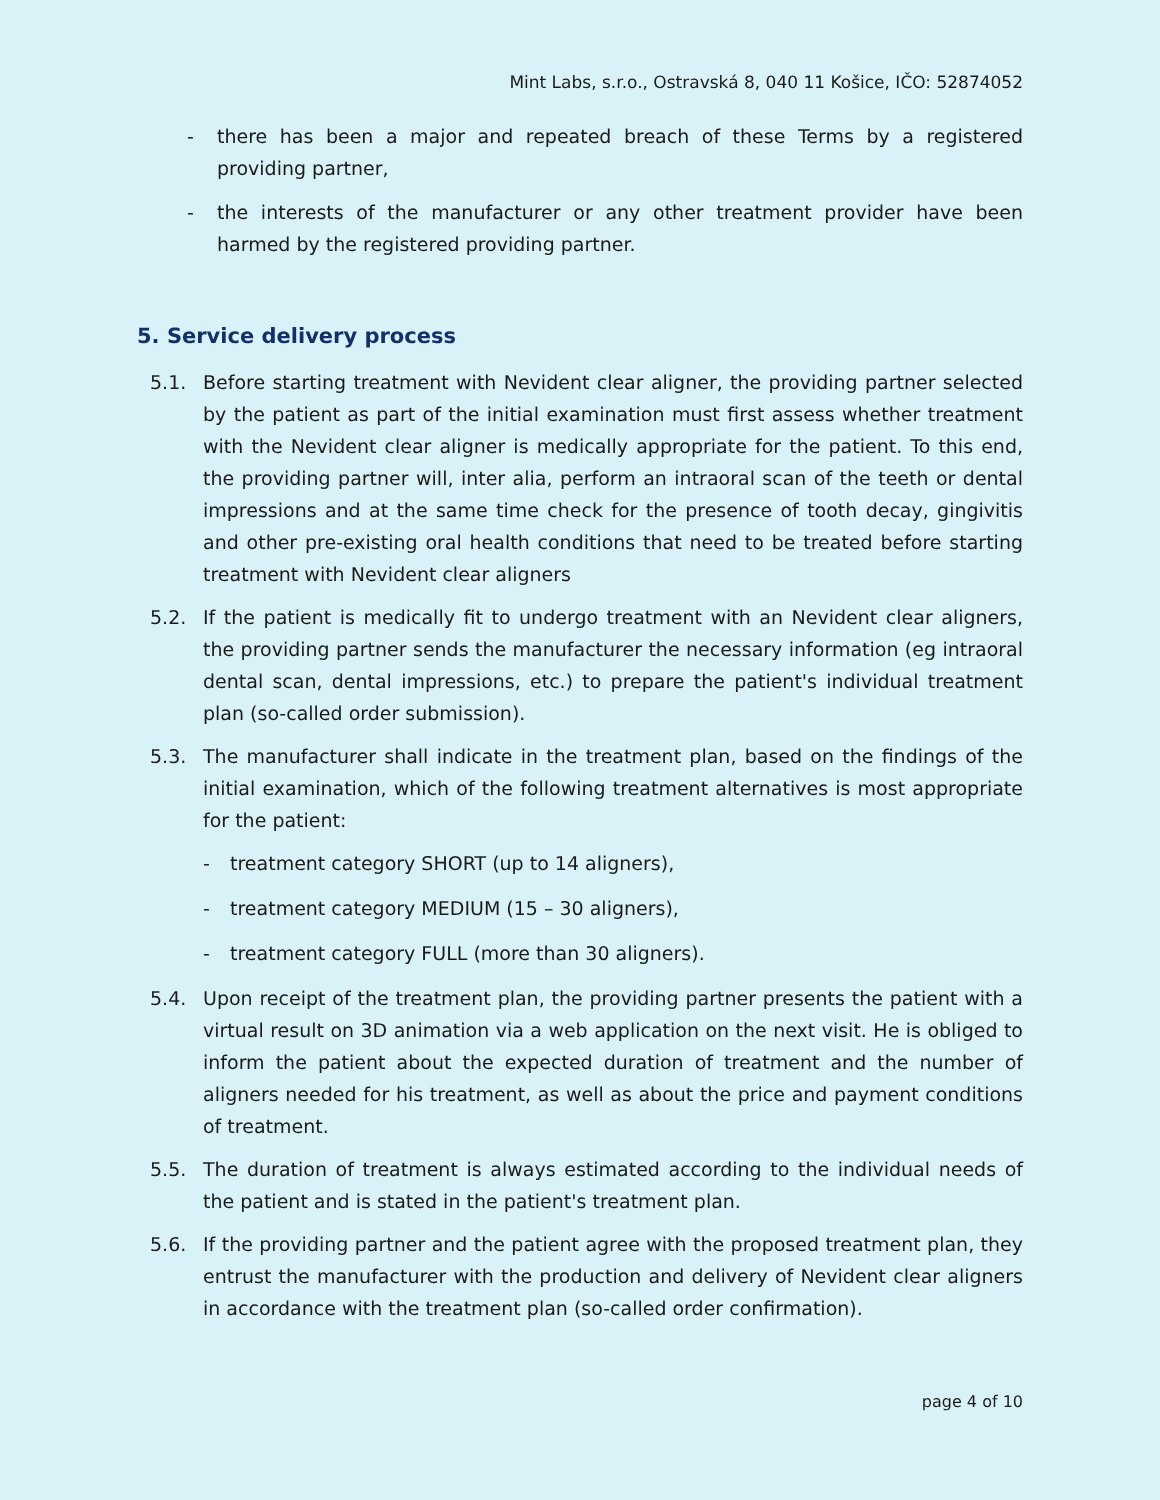Mint Labs, s.r.o., Ostravská 8, 040 11 Košice, IČO: 52874052
- there has been a major and repeated breach of these Terms by a registered providing partner,
- the interests of the manufacturer or any other treatment provider have been harmed by the registered providing partner.
5. Service delivery process
5.1. Before starting treatment with Nevident clear aligner, the providing partner selected by the patient as part of the initial examination must first assess whether treatment with the Nevident clear aligner is medically appropriate for the patient. To this end, the providing partner will, inter alia, perform an intraoral scan of the teeth or dental impressions and at the same time check for the presence of tooth decay, gingivitis and other pre-existing oral health conditions that need to be treated before starting treatment with Nevident clear aligners
5.2. If the patient is medically fit to undergo treatment with an Nevident clear aligners, the providing partner sends the manufacturer the necessary information (eg intraoral dental scan, dental impressions, etc.) to prepare the patient's individual treatment plan (so-called order submission).
5.3. The manufacturer shall indicate in the treatment plan, based on the findings of the initial examination, which of the following treatment alternatives is most appropriate for the patient:
- treatment category SHORT (up to 14 aligners),
- treatment category MEDIUM (15 – 30 aligners),
- treatment category FULL (more than 30 aligners).
5.4. Upon receipt of the treatment plan, the providing partner presents the patient with a virtual result on 3D animation via a web application on the next visit. He is obliged to inform the patient about the expected duration of treatment and the number of aligners needed for his treatment, as well as about the price and payment conditions of treatment.
5.5. The duration of treatment is always estimated according to the individual needs of the patient and is stated in the patient's treatment plan.
5.6. If the providing partner and the patient agree with the proposed treatment plan, they entrust the manufacturer with the production and delivery of Nevident clear aligners in accordance with the treatment plan (so-called order confirmation).
page 4 of 10